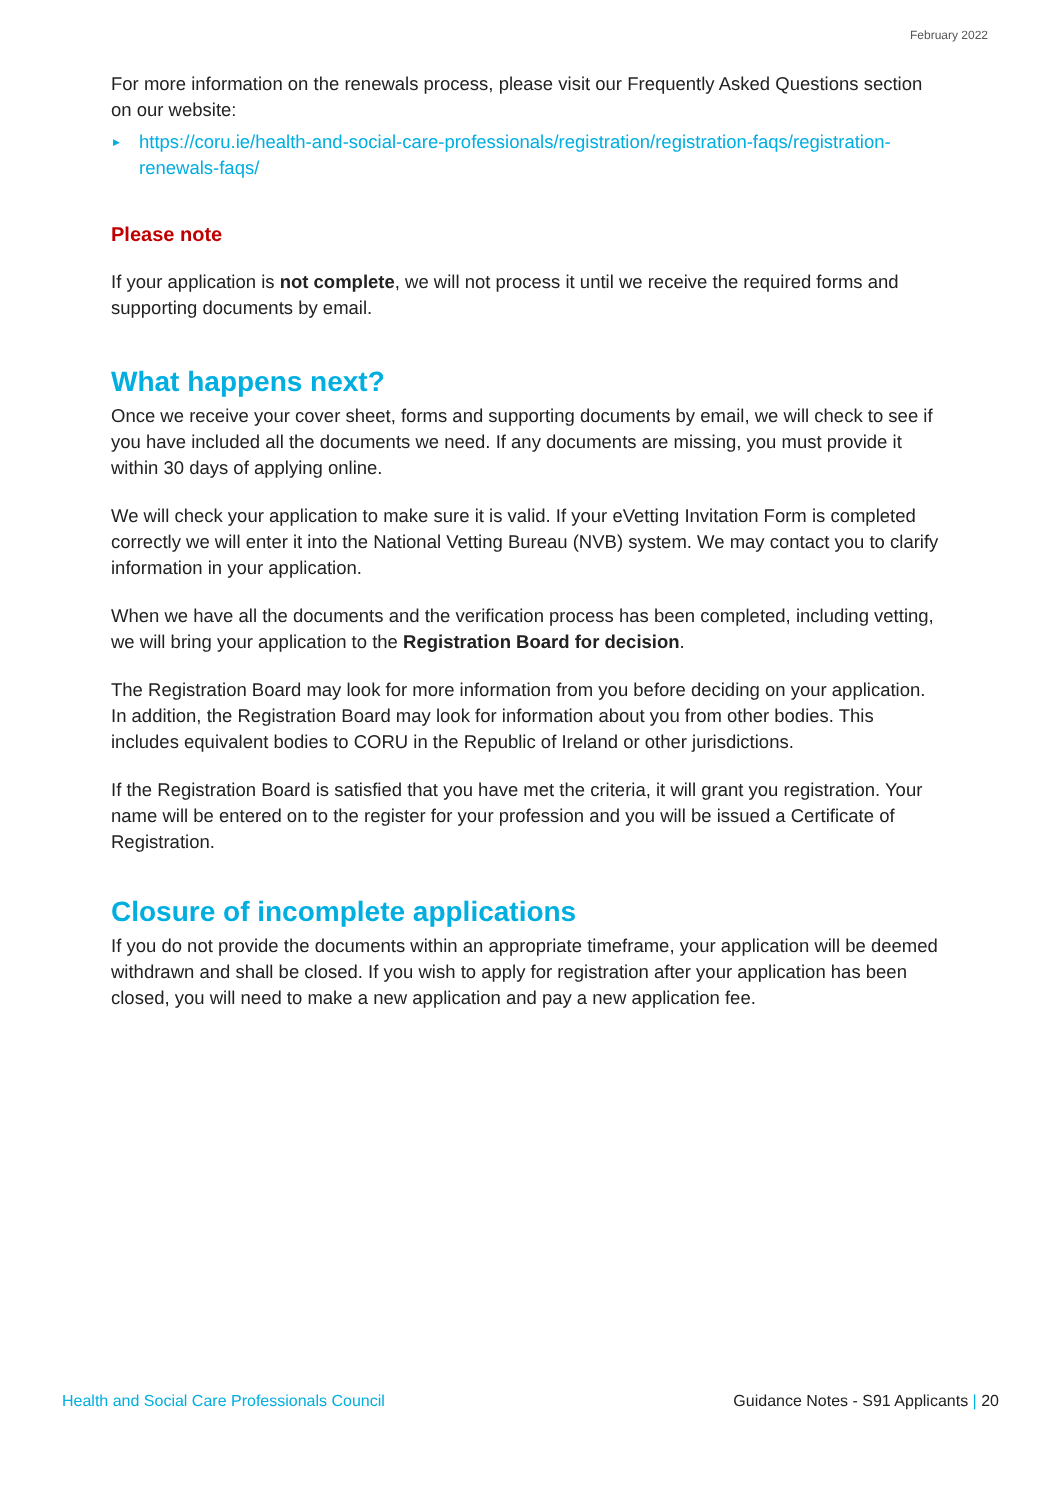February 2022
For more information on the renewals process, please visit our Frequently Asked Questions section on our website:
▶ https://coru.ie/health-and-social-care-professionals/registration/registration-faqs/registration-renewals-faqs/
Please note
If your application is not complete, we will not process it until we receive the required forms and supporting documents by email.
What happens next?
Once we receive your cover sheet, forms and supporting documents by email, we will check to see if you have included all the documents we need. If any documents are missing, you must provide it within 30 days of applying online.
We will check your application to make sure it is valid. If your eVetting Invitation Form is completed correctly we will enter it into the National Vetting Bureau (NVB) system. We may contact you to clarify information in your application.
When we have all the documents and the verification process has been completed, including vetting, we will bring your application to the Registration Board for decision.
The Registration Board may look for more information from you before deciding on your application. In addition, the Registration Board may look for information about you from other bodies. This includes equivalent bodies to CORU in the Republic of Ireland or other jurisdictions.
If the Registration Board is satisfied that you have met the criteria, it will grant you registration. Your name will be entered on to the register for your profession and you will be issued a Certificate of Registration.
Closure of incomplete applications
If you do not provide the documents within an appropriate timeframe, your application will be deemed withdrawn and shall be closed. If you wish to apply for registration after your application has been closed, you will need to make a new application and pay a new application fee.
Health and Social Care Professionals Council Guidance Notes - S91 Applicants | 20